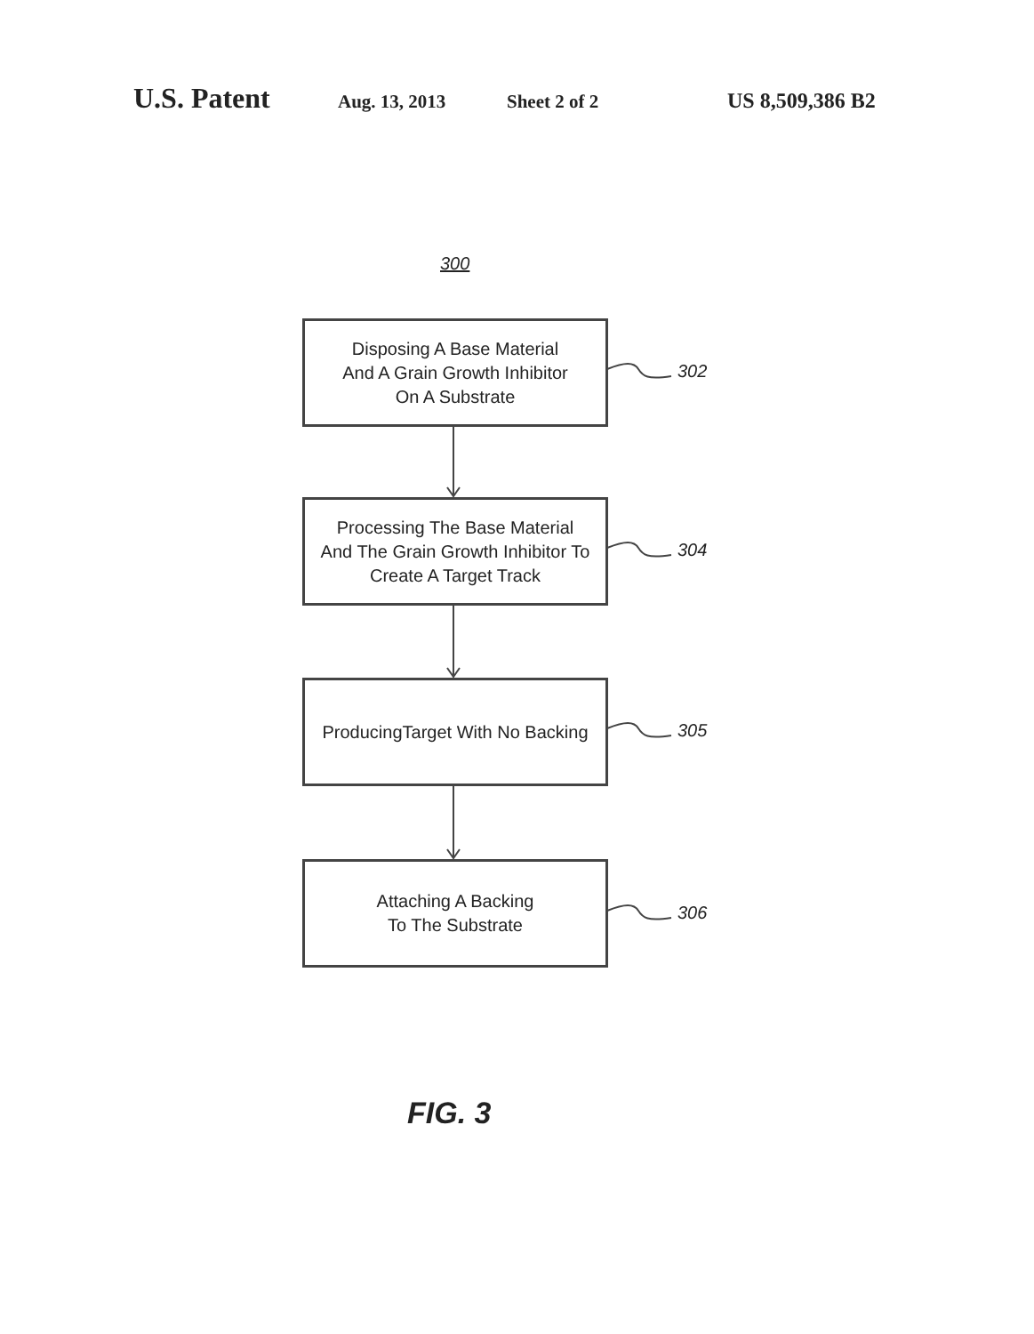U.S. Patent Aug. 13, 2013 Sheet 2 of 2 US 8,509,386 B2
300
Disposing A Base Material
And A Grain Growth Inhibitor
On A Substrate
302
Processing The Base Material
And The Grain Growth Inhibitor To
Create A Target Track
304
ProducingTarget With No Backing
305
Attaching A Backing
To The Substrate
306
FIG. 3